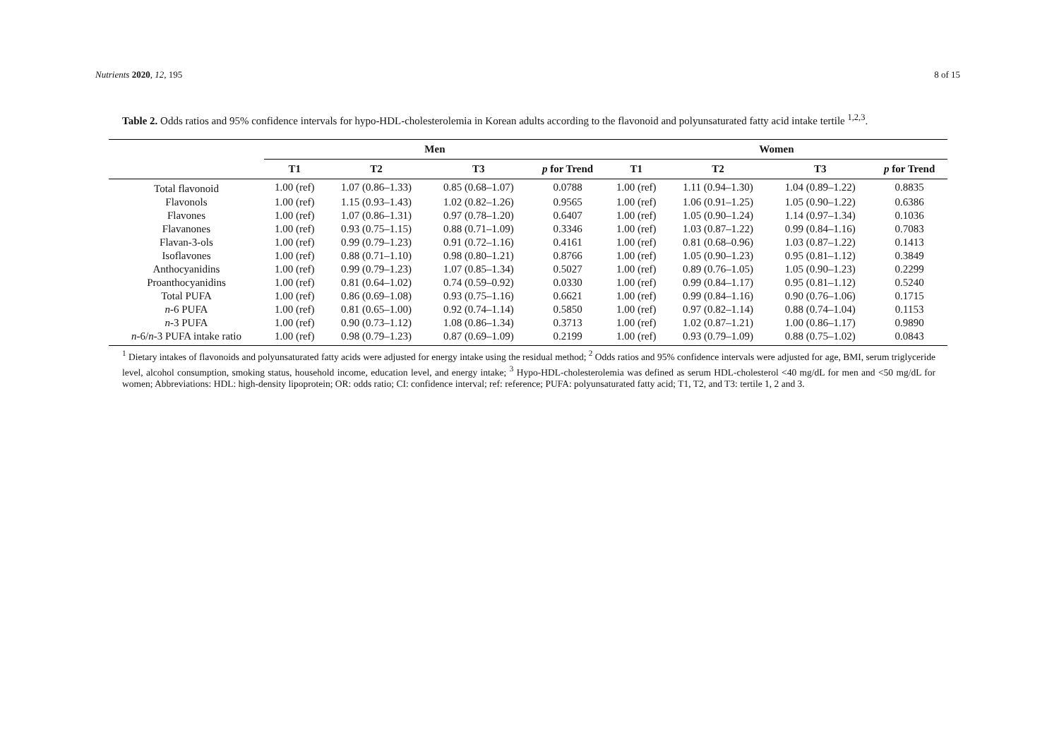Nutrients 2020, 12, 195 8 of 15
Table 2. Odds ratios and 95% confidence intervals for hypo-HDL-cholesterolemia in Korean adults according to the flavonoid and polyunsaturated fatty acid intake tertile <sup>1,2,3</sup>.
| | Men | | | | Women | | | |
| --- | --- | --- | --- | --- | --- | --- | --- | --- |
| | T1 | T2 | T3 | p for Trend | T1 | T2 | T3 | p for Trend |
| Total flavonoid | 1.00 (ref) | 1.07 (0.86–1.33) | 0.85 (0.68–1.07) | 0.0788 | 1.00 (ref) | 1.11 (0.94–1.30) | 1.04 (0.89–1.22) | 0.8835 |
| Flavonols | 1.00 (ref) | 1.15 (0.93–1.43) | 1.02 (0.82–1.26) | 0.9565 | 1.00 (ref) | 1.06 (0.91–1.25) | 1.05 (0.90–1.22) | 0.6386 |
| Flavones | 1.00 (ref) | 1.07 (0.86–1.31) | 0.97 (0.78–1.20) | 0.6407 | 1.00 (ref) | 1.05 (0.90–1.24) | 1.14 (0.97–1.34) | 0.1036 |
| Flavanones | 1.00 (ref) | 0.93 (0.75–1.15) | 0.88 (0.71–1.09) | 0.3346 | 1.00 (ref) | 1.03 (0.87–1.22) | 0.99 (0.84–1.16) | 0.7083 |
| Flavan-3-ols | 1.00 (ref) | 0.99 (0.79–1.23) | 0.91 (0.72–1.16) | 0.4161 | 1.00 (ref) | 0.81 (0.68–0.96) | 1.03 (0.87–1.22) | 0.1413 |
| Isoflavones | 1.00 (ref) | 0.88 (0.71–1.10) | 0.98 (0.80–1.21) | 0.8766 | 1.00 (ref) | 1.05 (0.90–1.23) | 0.95 (0.81–1.12) | 0.3849 |
| Anthocyanidins | 1.00 (ref) | 0.99 (0.79–1.23) | 1.07 (0.85–1.34) | 0.5027 | 1.00 (ref) | 0.89 (0.76–1.05) | 1.05 (0.90–1.23) | 0.2299 |
| Proanthocyanidins | 1.00 (ref) | 0.81 (0.64–1.02) | 0.74 (0.59–0.92) | 0.0330 | 1.00 (ref) | 0.99 (0.84–1.17) | 0.95 (0.81–1.12) | 0.5240 |
| Total PUFA | 1.00 (ref) | 0.86 (0.69–1.08) | 0.93 (0.75–1.16) | 0.6621 | 1.00 (ref) | 0.99 (0.84–1.16) | 0.90 (0.76–1.06) | 0.1715 |
| n -6 PUFA | 1.00 (ref) | 0.81 (0.65–1.00) | 0.92 (0.74–1.14) | 0.5850 | 1.00 (ref) | 0.97 (0.82–1.14) | 0.88 (0.74–1.04) | 0.1153 |
| n -3 PUFA | 1.00 (ref) | 0.90 (0.73–1.12) | 1.08 (0.86–1.34) | 0.3713 | 1.00 (ref) | 1.02 (0.87–1.21) | 1.00 (0.86–1.17) | 0.9890 |
| n -6/ n -3 PUFA intake ratio | 1.00 (ref) | 0.98 (0.79–1.23) | 0.87 (0.69–1.09) | 0.2199 | 1.00 (ref) | 0.93 (0.79–1.09) | 0.88 (0.75–1.02) | 0.0843 |
<sup>1</sup> Dietary intakes of flavonoids and polyunsaturated fatty acids were adjusted for energy intake using the residual method; <sup>2</sup> Odds ratios and 95% confidence intervals were adjusted for age, BMI, serum triglyceride level, alcohol consumption, smoking status, household income, education level, and energy intake; <sup>3</sup> Hypo-HDL-cholesterolemia was defined as serum HDL-cholesterol <40 mg/dL for men and <50 mg/dL for women; Abbreviations: HDL: high-density lipoprotein; OR: odds ratio; CI: confidence interval; ref: reference; PUFA: polyunsaturated fatty acid; T1, T2, and T3: tertile 1, 2 and 3.